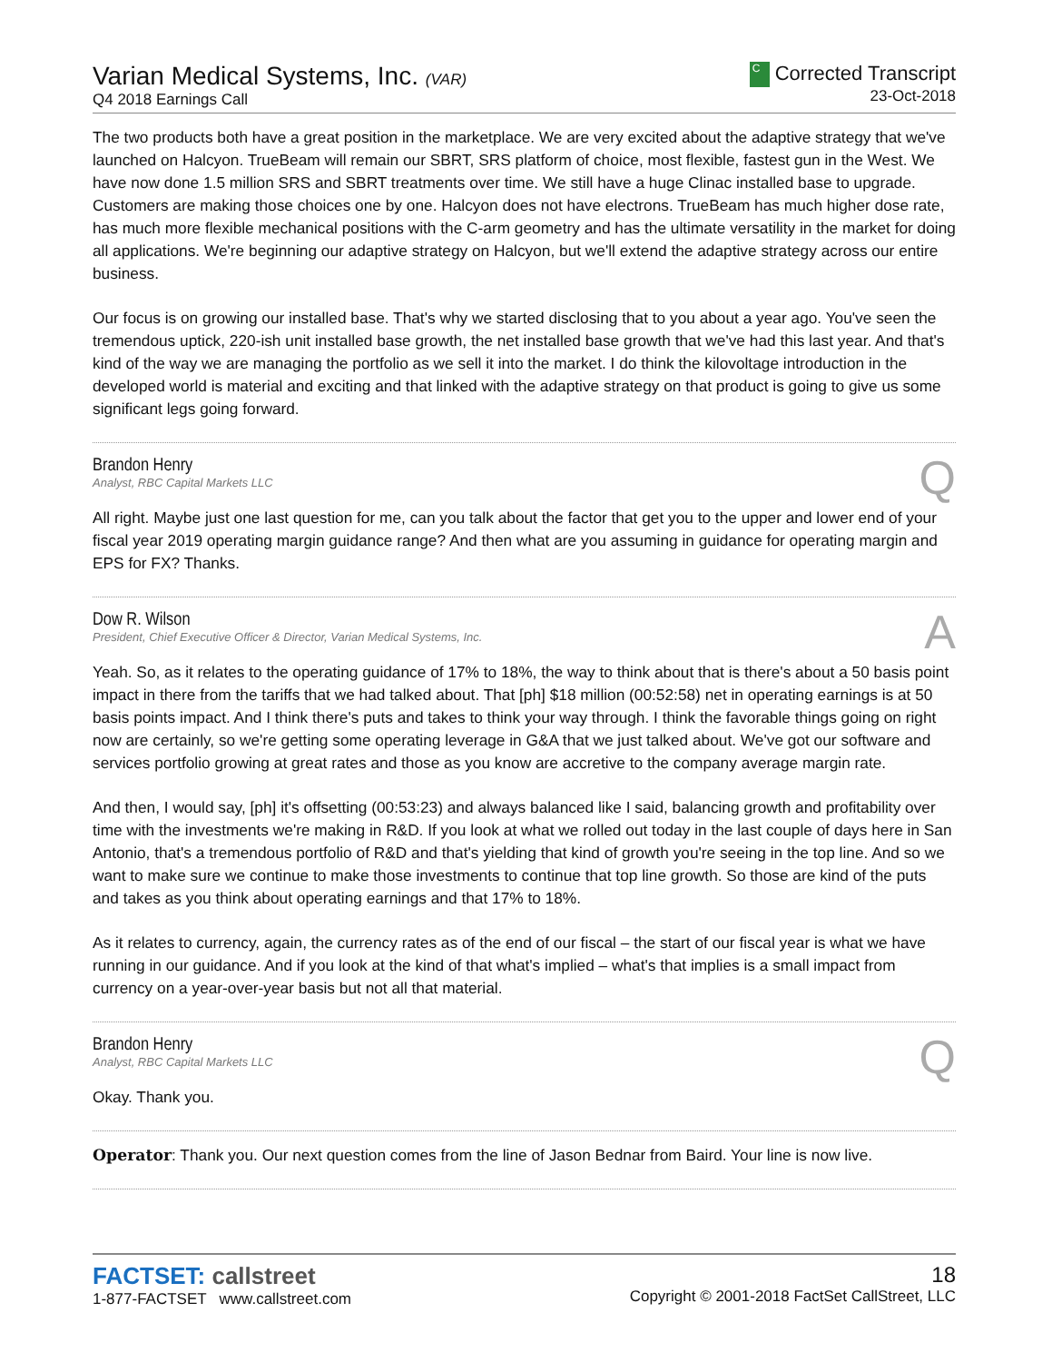Varian Medical Systems, Inc. (VAR)
Q4 2018 Earnings Call
C Corrected Transcript
23-Oct-2018
The two products both have a great position in the marketplace. We are very excited about the adaptive strategy that we've launched on Halcyon. TrueBeam will remain our SBRT, SRS platform of choice, most flexible, fastest gun in the West. We have now done 1.5 million SRS and SBRT treatments over time. We still have a huge Clinac installed base to upgrade. Customers are making those choices one by one. Halcyon does not have electrons. TrueBeam has much higher dose rate, has much more flexible mechanical positions with the C-arm geometry and has the ultimate versatility in the market for doing all applications. We're beginning our adaptive strategy on Halcyon, but we'll extend the adaptive strategy across our entire business.
Our focus is on growing our installed base. That's why we started disclosing that to you about a year ago. You've seen the tremendous uptick, 220-ish unit installed base growth, the net installed base growth that we've had this last year. And that's kind of the way we are managing the portfolio as we sell it into the market. I do think the kilovoltage introduction in the developed world is material and exciting and that linked with the adaptive strategy on that product is going to give us some significant legs going forward.
Brandon Henry
Analyst, RBC Capital Markets LLC
Q
All right. Maybe just one last question for me, can you talk about the factor that get you to the upper and lower end of your fiscal year 2019 operating margin guidance range? And then what are you assuming in guidance for operating margin and EPS for FX? Thanks.
Dow R. Wilson
President, Chief Executive Officer & Director, Varian Medical Systems, Inc.
A
Yeah. So, as it relates to the operating guidance of 17% to 18%, the way to think about that is there's about a 50 basis point impact in there from the tariffs that we had talked about. That [ph] $18 million (00:52:58) net in operating earnings is at 50 basis points impact. And I think there's puts and takes to think your way through. I think the favorable things going on right now are certainly, so we're getting some operating leverage in G&A that we just talked about. We've got our software and services portfolio growing at great rates and those as you know are accretive to the company average margin rate.
And then, I would say, [ph] it's offsetting (00:53:23) and always balanced like I said, balancing growth and profitability over time with the investments we're making in R&D. If you look at what we rolled out today in the last couple of days here in San Antonio, that's a tremendous portfolio of R&D and that's yielding that kind of growth you're seeing in the top line. And so we want to make sure we continue to make those investments to continue that top line growth. So those are kind of the puts and takes as you think about operating earnings and that 17% to 18%.
As it relates to currency, again, the currency rates as of the end of our fiscal – the start of our fiscal year is what we have running in our guidance. And if you look at the kind of that what's implied – what's that implies is a small impact from currency on a year-over-year basis but not all that material.
Brandon Henry
Analyst, RBC Capital Markets LLC
Q
Okay. Thank you.
Operator: Thank you. Our next question comes from the line of Jason Bednar from Baird. Your line is now live.
FACTSET: callstreet
1-877-FACTSET www.callstreet.com
18
Copyright © 2001-2018 FactSet CallStreet, LLC